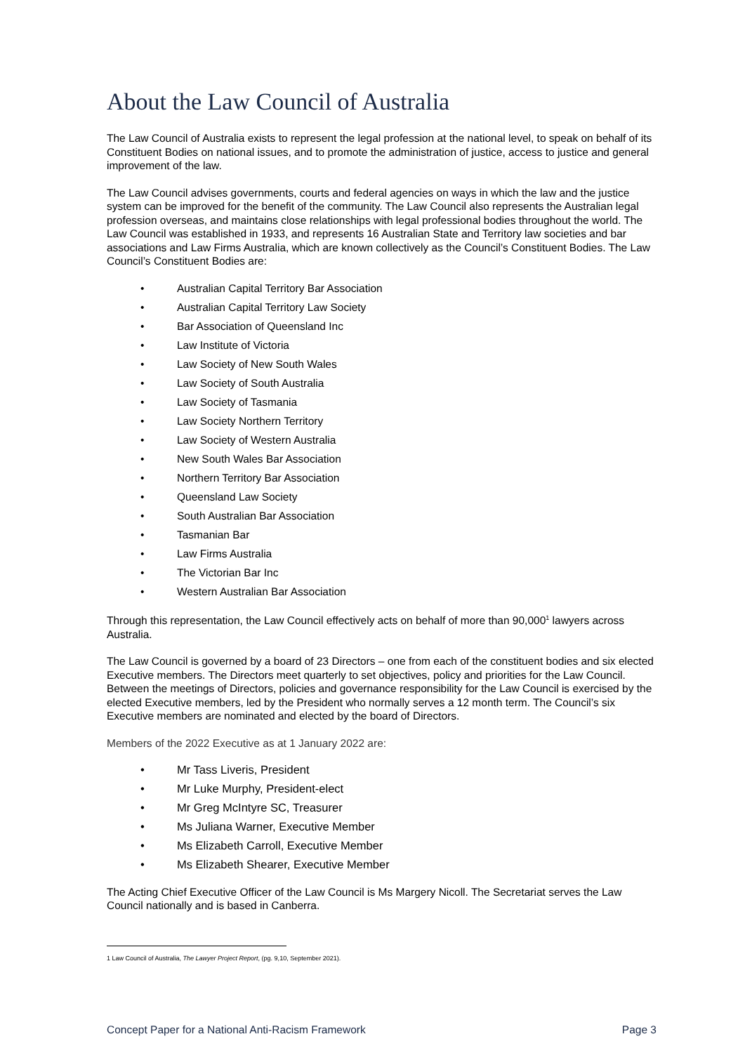About the Law Council of Australia
The Law Council of Australia exists to represent the legal profession at the national level, to speak on behalf of its Constituent Bodies on national issues, and to promote the administration of justice, access to justice and general improvement of the law.
The Law Council advises governments, courts and federal agencies on ways in which the law and the justice system can be improved for the benefit of the community. The Law Council also represents the Australian legal profession overseas, and maintains close relationships with legal professional bodies throughout the world. The Law Council was established in 1933, and represents 16 Australian State and Territory law societies and bar associations and Law Firms Australia, which are known collectively as the Council’s Constituent Bodies. The Law Council’s Constituent Bodies are:
• Australian Capital Territory Bar Association
• Australian Capital Territory Law Society
• Bar Association of Queensland Inc
• Law Institute of Victoria
• Law Society of New South Wales
• Law Society of South Australia
• Law Society of Tasmania
• Law Society Northern Territory
• Law Society of Western Australia
• New South Wales Bar Association
• Northern Territory Bar Association
• Queensland Law Society
• South Australian Bar Association
• Tasmanian Bar
• Law Firms Australia
• The Victorian Bar Inc
• Western Australian Bar Association
Through this representation, the Law Council effectively acts on behalf of more than 90,000<sup>1</sup> lawyers across Australia.
The Law Council is governed by a board of 23 Directors – one from each of the constituent bodies and six elected Executive members. The Directors meet quarterly to set objectives, policy and priorities for the Law Council. Between the meetings of Directors, policies and governance responsibility for the Law Council is exercised by the elected Executive members, led by the President who normally serves a 12 month term. The Council’s six Executive members are nominated and elected by the board of Directors.
Members of the 2022 Executive as at 1 January 2022 are:
• Mr Tass Liveris, President
• Mr Luke Murphy, President-elect
• Mr Greg McIntyre SC, Treasurer
• Ms Juliana Warner, Executive Member
• Ms Elizabeth Carroll, Executive Member
• Ms Elizabeth Shearer, Executive Member
The Acting Chief Executive Officer of the Law Council is Ms Margery Nicoll. The Secretariat serves the Law Council nationally and is based in Canberra.
1 Law Council of Australia, The Lawyer Project Report, (pg. 9,10, September 2021).
Concept Paper for a National Anti-Racism Framework Page 3